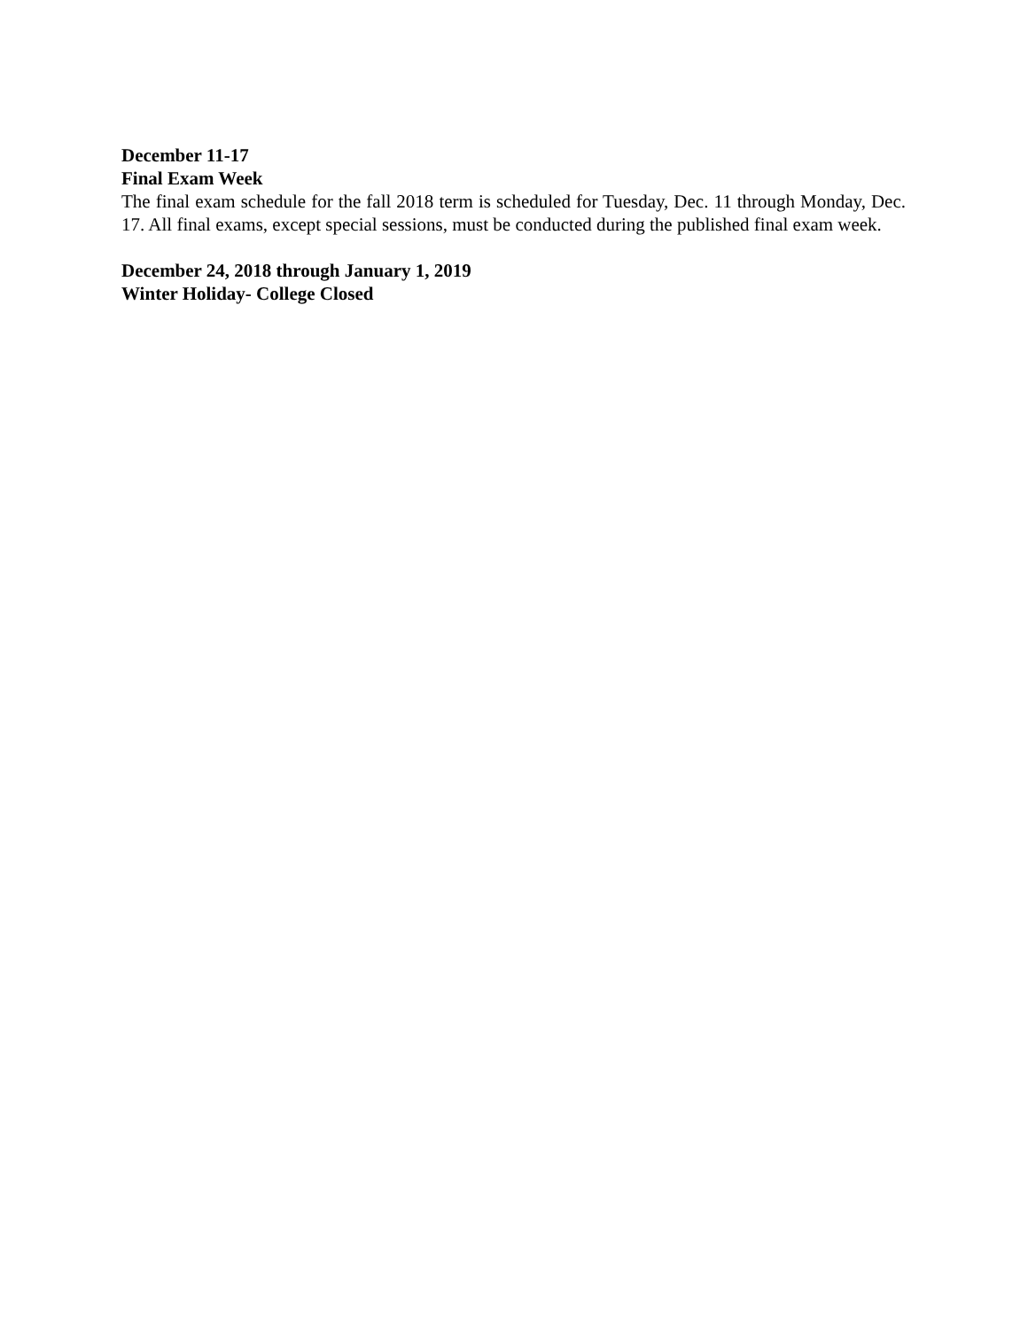December 11-17
Final Exam Week
The final exam schedule for the fall 2018 term is scheduled for Tuesday, Dec. 11 through Monday, Dec. 17. All final exams, except special sessions, must be conducted during the published final exam week.
December 24, 2018 through January 1, 2019
Winter Holiday- College Closed